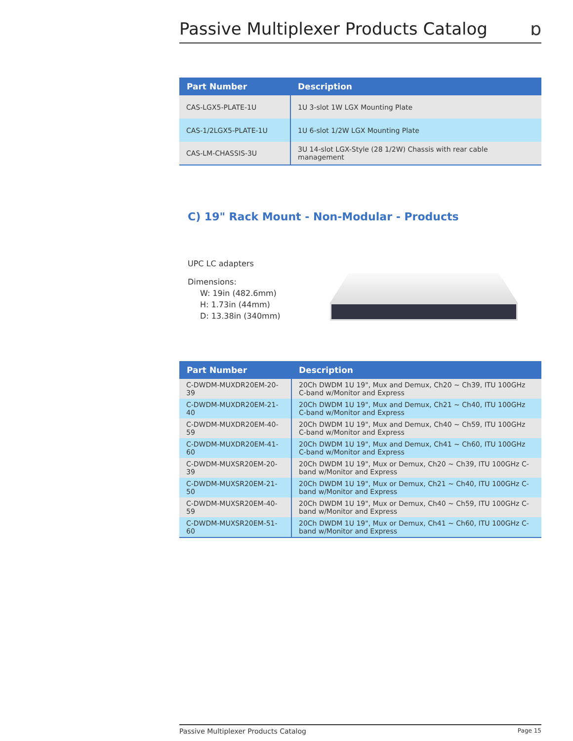Passive Multiplexer Products Catalog
ɒ
| Part Number | Description |
| --- | --- |
| CAS-LGX5-PLATE-1U | 1U 3-slot 1W LGX Mounting Plate |
| CAS-1/2LGX5-PLATE-1U | 1U 6-slot 1/2W LGX Mounting Plate |
| CAS-LM-CHASSIS-3U | 3U 14-slot LGX-Style (28 1/2W) Chassis with rear cable management |
C) 19" Rack Mount - Non-Modular - Products
UPC LC adapters
Dimensions:
W: 19in (482.6mm)
H: 1.73in (44mm)
D: 13.38in (340mm)
| Part Number | Description |
| --- | --- |
| C-DWDM-MUXDR20EM-20-39 | 20Ch DWDM 1U 19", Mux and Demux, Ch20 ~ Ch39, ITU 100GHz C-band w/Monitor and Express |
| C-DWDM-MUXDR20EM-21-40 | 20Ch DWDM 1U 19", Mux and Demux, Ch21 ~ Ch40, ITU 100GHz C-band w/Monitor and Express |
| C-DWDM-MUXDR20EM-40-59 | 20Ch DWDM 1U 19", Mux and Demux, Ch40 ~ Ch59, ITU 100GHz C-band w/Monitor and Express |
| C-DWDM-MUXDR20EM-41-60 | 20Ch DWDM 1U 19", Mux and Demux, Ch41 ~ Ch60, ITU 100GHz C-band w/Monitor and Express |
| C-DWDM-MUXSR20EM-20-39 | 20Ch DWDM 1U 19", Mux or Demux, Ch20 ~ Ch39, ITU 100GHz C-band w/Monitor and Express |
| C-DWDM-MUXSR20EM-21-50 | 20Ch DWDM 1U 19", Mux or Demux, Ch21 ~ Ch40, ITU 100GHz C-band w/Monitor and Express |
| C-DWDM-MUXSR20EM-40-59 | 20Ch DWDM 1U 19", Mux or Demux, Ch40 ~ Ch59, ITU 100GHz C-band w/Monitor and Express |
| C-DWDM-MUXSR20EM-51-60 | 20Ch DWDM 1U 19", Mux or Demux, Ch41 ~ Ch60, ITU 100GHz C-band w/Monitor and Express |
Passive Multiplexer Products Catalog Page 15